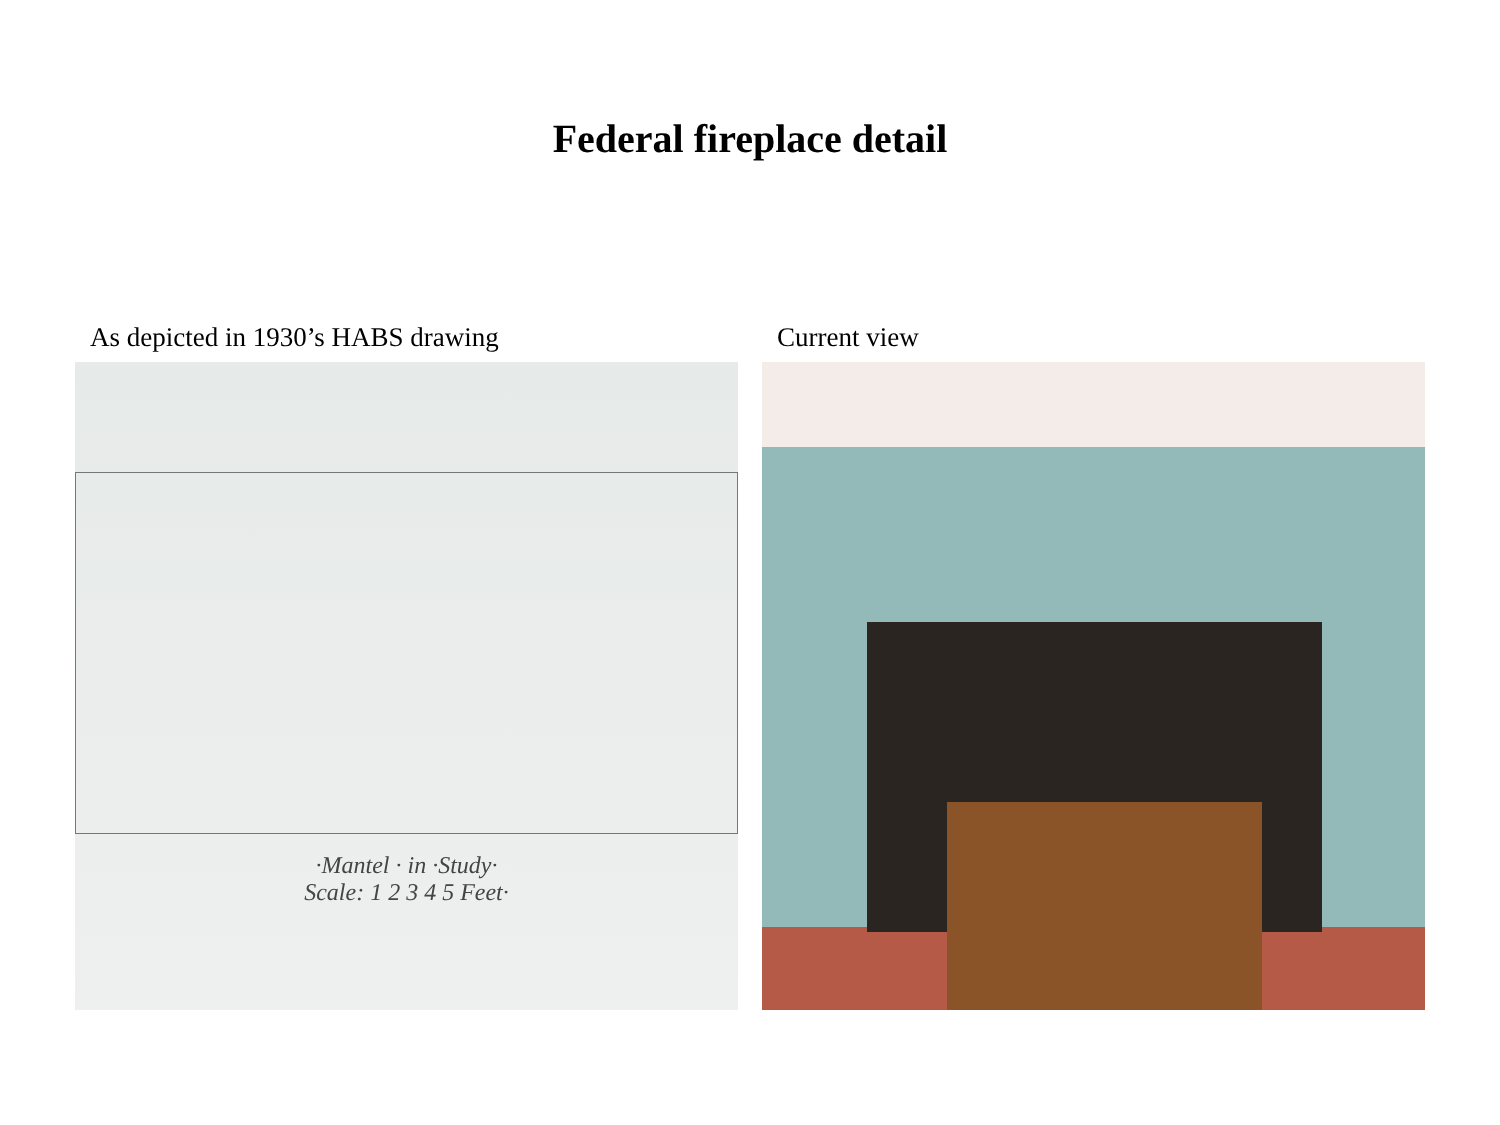Federal fireplace detail
As depicted in 1930’s HABS drawing
·Mantel · in ·Study·
Scale: 1 2 3 4 5 Feet·
Current view